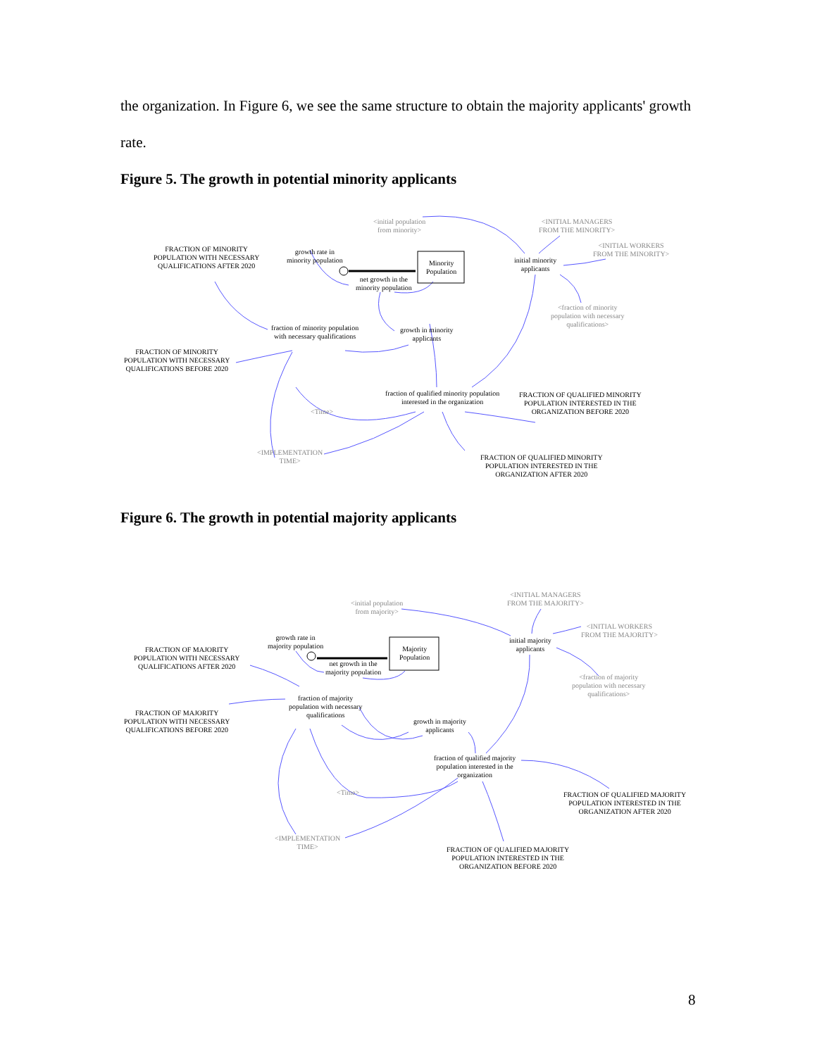the organization. In Figure 6, we see the same structure to obtain the majority applicants' growth rate.
Figure 5. The growth in potential minority applicants
<initial population
from minority>
<INITIAL MANAGERS
FROM THE MINORITY>
<INITIAL WORKERS
FROM THE MINORITY>
FRACTION OF MINORITY
POPULATION WITH NECESSARY
QUALIFICATIONS AFTER 2020
growth rate in
minority population
Minority
Population
initial minority
applicants
net growth in the
minority population
<fraction of minority
population with necessary
qualifications>
fraction of minority population
with necessary qualifications
growth in minority
applicants
FRACTION OF MINORITY
POPULATION WITH NECESSARY
QUALIFICATIONS BEFORE 2020
fraction of qualified minority population
interested in the organization
FRACTION OF QUALIFIED MINORITY
POPULATION INTERESTED IN THE
ORGANIZATION BEFORE 2020
<Time>
<IMPLEMENTATION
TIME>
FRACTION OF QUALIFIED MINORITY
POPULATION INTERESTED IN THE
ORGANIZATION AFTER 2020
Figure 6. The growth in potential majority applicants
<initial population
from majority>
<INITIAL MANAGERS
FROM THE MAJORITY>
<INITIAL WORKERS
FROM THE MAJORITY>
growth rate in
majority population
Majority
Population
initial majority
applicants
FRACTION OF MAJORITY
POPULATION WITH NECESSARY
QUALIFICATIONS AFTER 2020
net growth in the
majority population
<fraction of majority
population with necessary
qualifications>
fraction of majority
population with necessary
qualifications
FRACTION OF MAJORITY
POPULATION WITH NECESSARY
QUALIFICATIONS BEFORE 2020
growth in majority
applicants
fraction of qualified majority
population interested in the
organization
FRACTION OF QUALIFIED MAJORITY
POPULATION INTERESTED IN THE
ORGANIZATION AFTER 2020
<Time>
<IMPLEMENTATION
TIME>
FRACTION OF QUALIFIED MAJORITY
POPULATION INTERESTED IN THE
ORGANIZATION BEFORE 2020
8